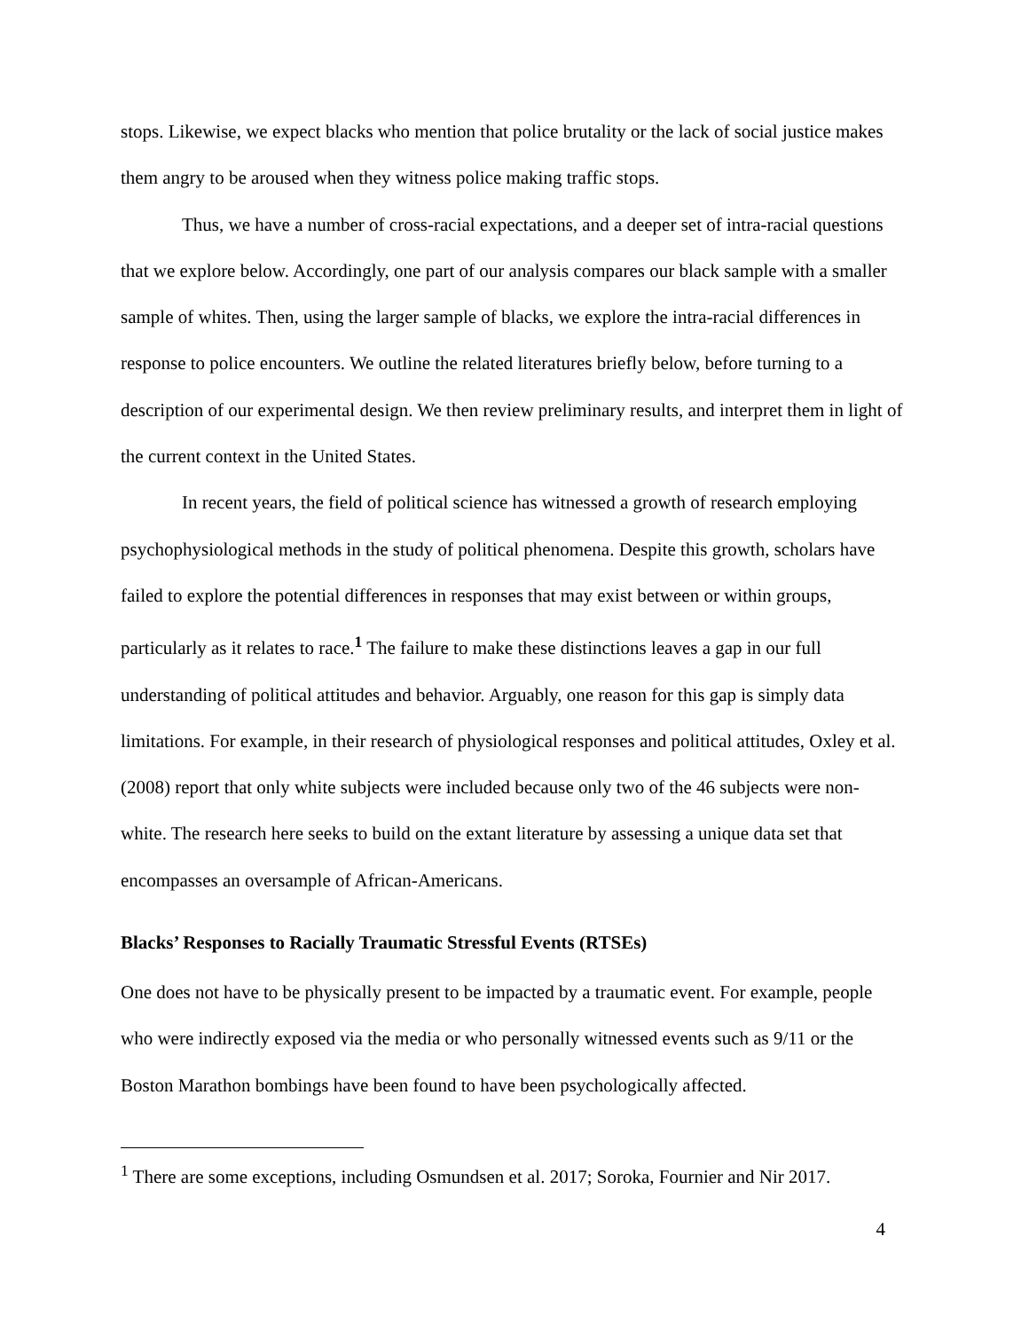stops. Likewise, we expect blacks who mention that police brutality or the lack of social justice makes them angry to be aroused when they witness police making traffic stops.
Thus, we have a number of cross-racial expectations, and a deeper set of intra-racial questions that we explore below. Accordingly, one part of our analysis compares our black sample with a smaller sample of whites. Then, using the larger sample of blacks, we explore the intra-racial differences in response to police encounters. We outline the related literatures briefly below, before turning to a description of our experimental design. We then review preliminary results, and interpret them in light of the current context in the United States.
In recent years, the field of political science has witnessed a growth of research employing psychophysiological methods in the study of political phenomena. Despite this growth, scholars have failed to explore the potential differences in responses that may exist between or within groups, particularly as it relates to race.<sup>1</sup> The failure to make these distinctions leaves a gap in our full understanding of political attitudes and behavior. Arguably, one reason for this gap is simply data limitations. For example, in their research of physiological responses and political attitudes, Oxley et al. (2008) report that only white subjects were included because only two of the 46 subjects were non-white. The research here seeks to build on the extant literature by assessing a unique data set that encompasses an oversample of African-Americans.
Blacks’ Responses to Racially Traumatic Stressful Events (RTSEs)
One does not have to be physically present to be impacted by a traumatic event. For example, people who were indirectly exposed via the media or who personally witnessed events such as 9/11 or the Boston Marathon bombings have been found to have been psychologically affected.
<sup>1</sup> There are some exceptions, including Osmundsen et al. 2017; Soroka, Fournier and Nir 2017.
4